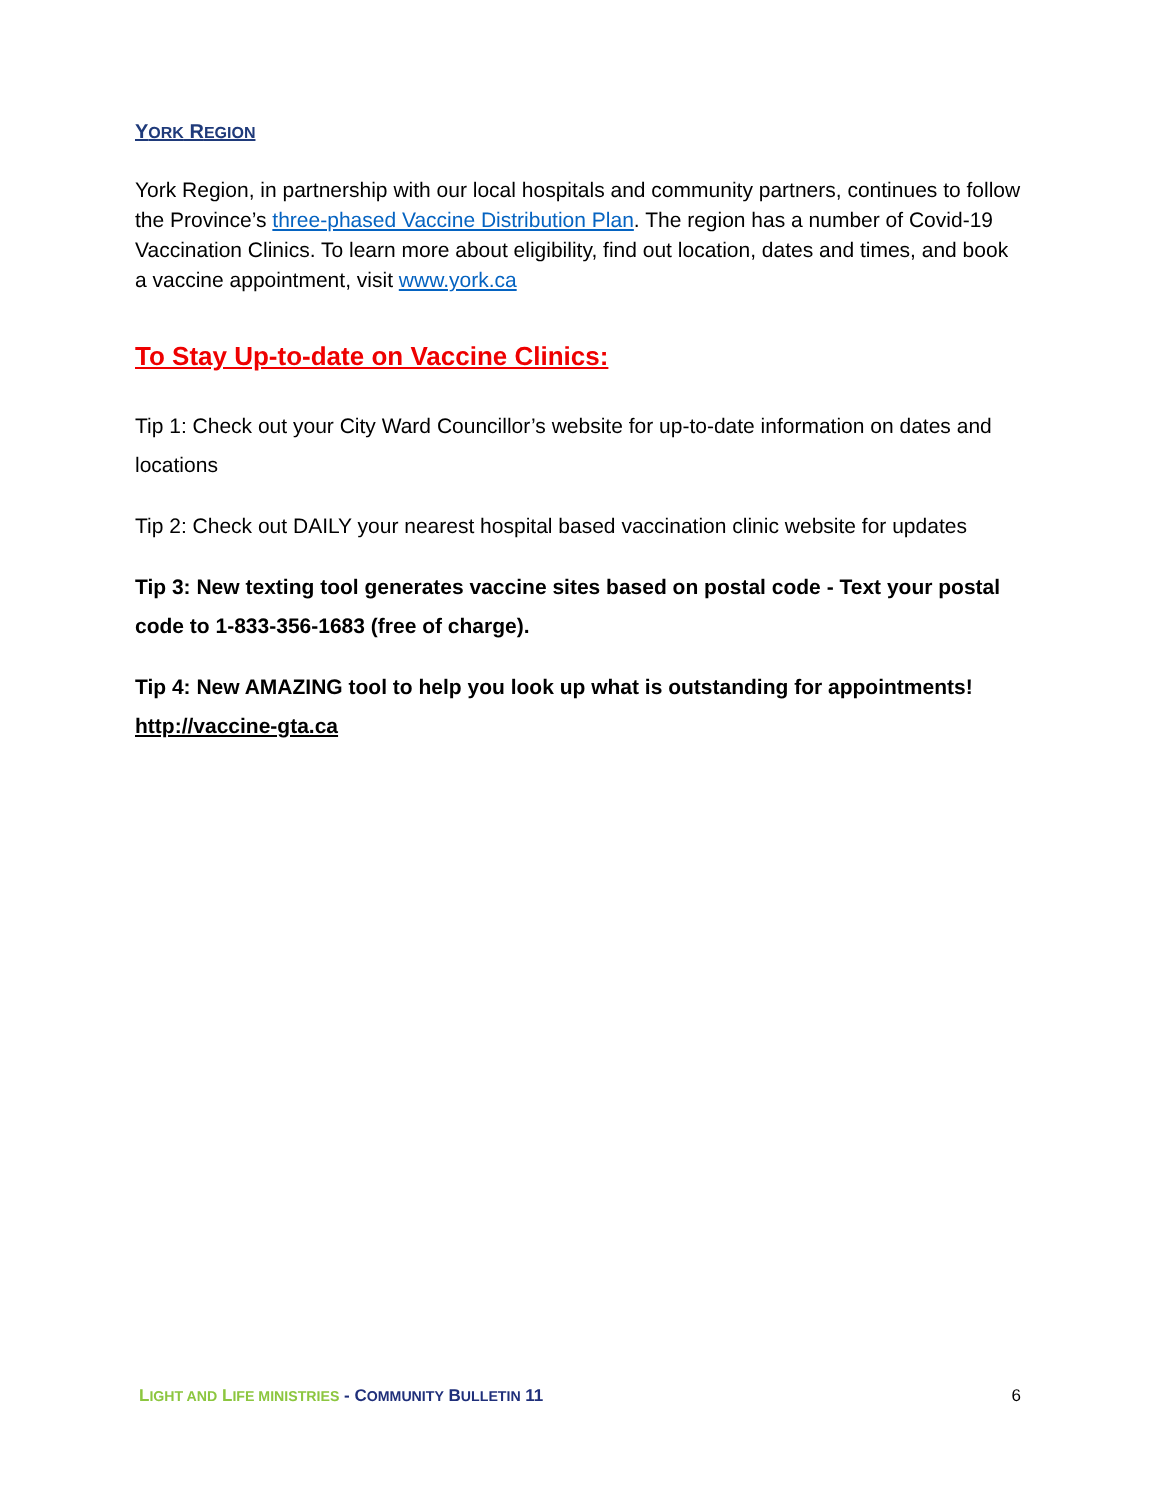YORK REGION
York Region, in partnership with our local hospitals and community partners, continues to follow the Province’s three-phased Vaccine Distribution Plan. The region has a number of Covid-19 Vaccination Clinics. To learn more about eligibility, find out location, dates and times, and book a vaccine appointment, visit www.york.ca
To Stay Up-to-date on Vaccine Clinics:
Tip 1: Check out your City Ward Councillor’s website for up-to-date information on dates and locations
Tip 2: Check out DAILY your nearest hospital based vaccination clinic website for updates
Tip 3: New texting tool generates vaccine sites based on postal code - Text your postal code to 1-833-356-1683 (free of charge).
Tip 4: New AMAZING tool to help you look up what is outstanding for appointments! http://vaccine-gta.ca
LIGHT AND LIFE MINISTRIES - COMMUNITY BULLETIN 11 6